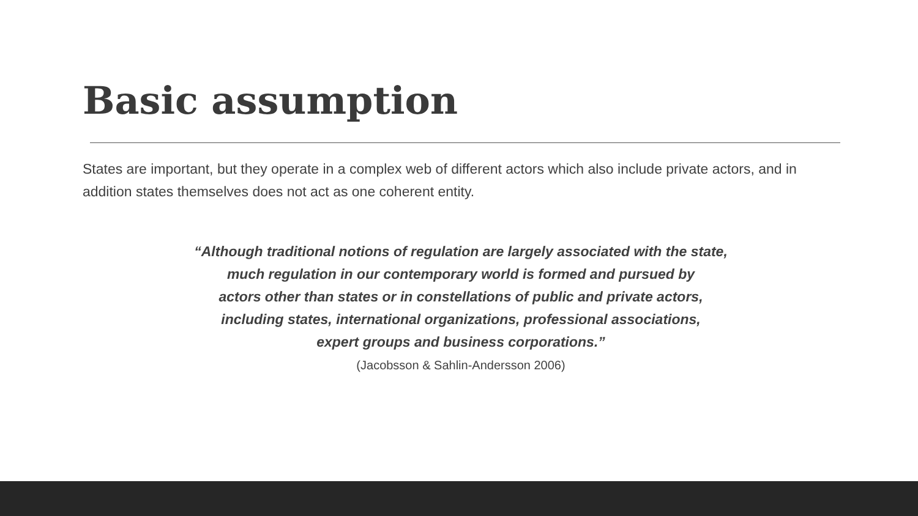Basic assumption
States are important, but they operate in a complex web of different actors which also include private actors, and in addition states themselves does not act as one coherent entity.
“Although traditional notions of regulation are largely associated with the state,
much regulation in our contemporary world is formed and pursued by
actors other than states or in constellations of public and private actors,
including states, international organizations, professional associations,
expert groups and business corporations.”
(Jacobsson & Sahlin-Andersson 2006)